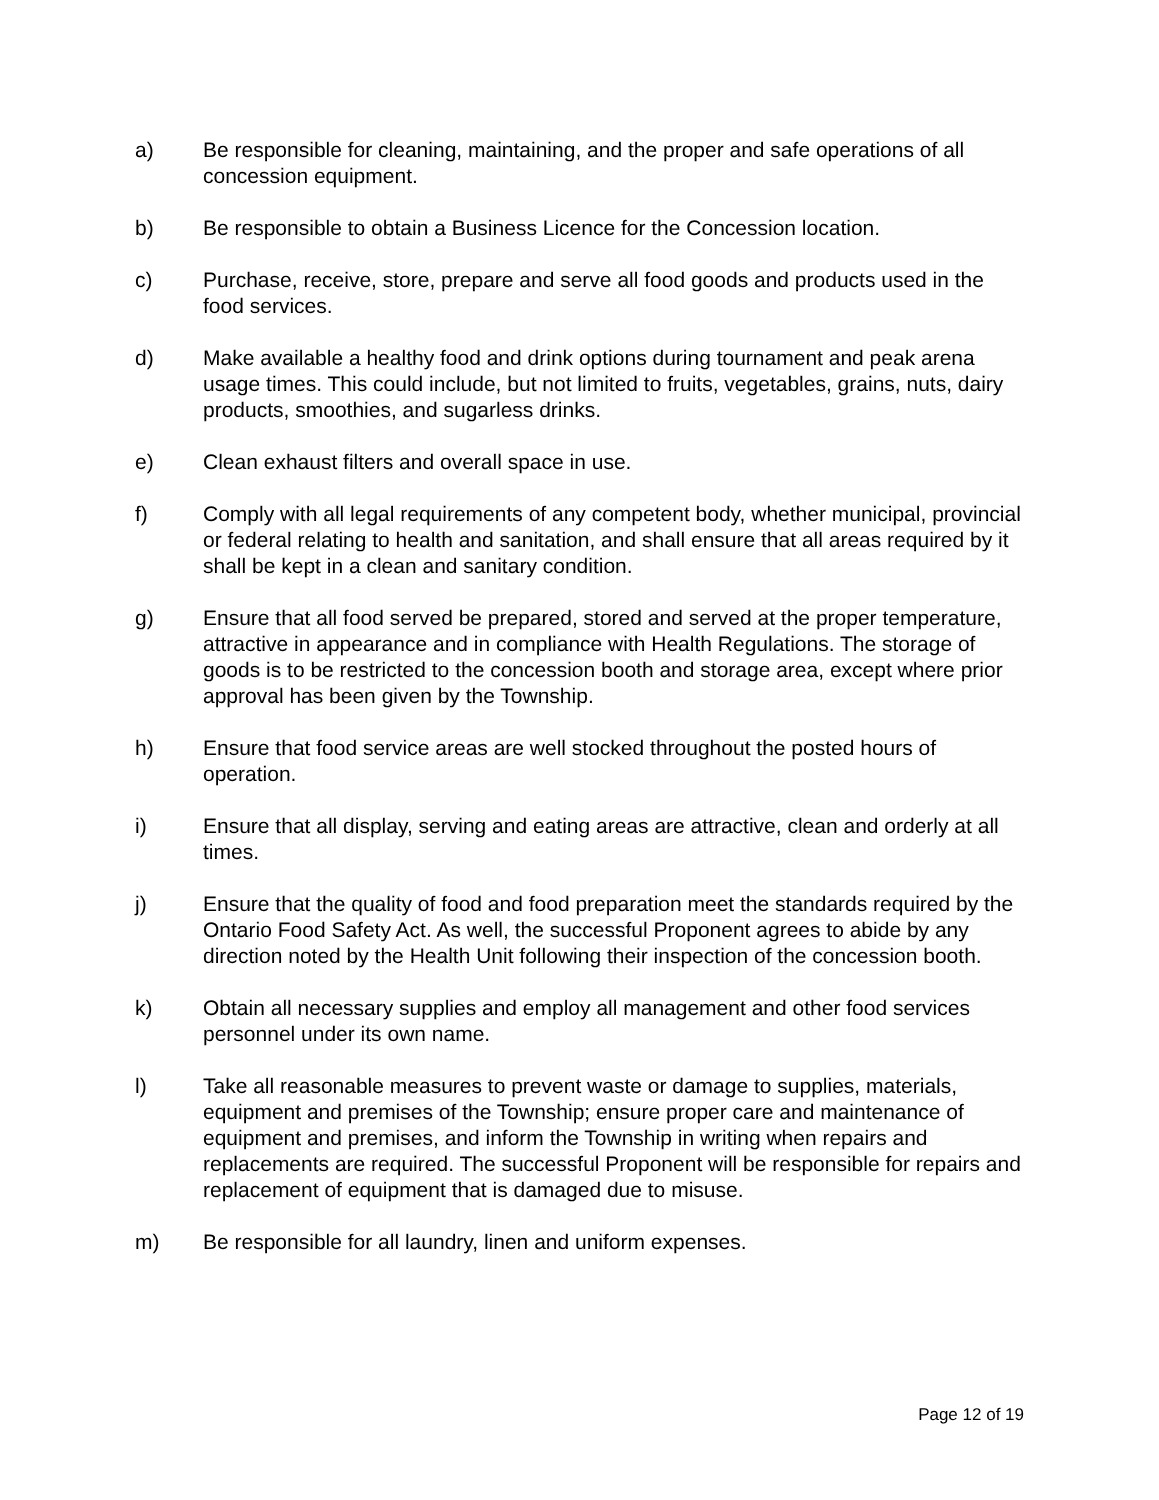a) Be responsible for cleaning, maintaining, and the proper and safe operations of all concession equipment.
b) Be responsible to obtain a Business Licence for the Concession location.
c) Purchase, receive, store, prepare and serve all food goods and products used in the food services.
d) Make available a healthy food and drink options during tournament and peak arena usage times. This could include, but not limited to fruits, vegetables, grains, nuts, dairy products, smoothies, and sugarless drinks.
e) Clean exhaust filters and overall space in use.
f) Comply with all legal requirements of any competent body, whether municipal, provincial or federal relating to health and sanitation, and shall ensure that all areas required by it shall be kept in a clean and sanitary condition.
g) Ensure that all food served be prepared, stored and served at the proper temperature, attractive in appearance and in compliance with Health Regulations. The storage of goods is to be restricted to the concession booth and storage area, except where prior approval has been given by the Township.
h) Ensure that food service areas are well stocked throughout the posted hours of operation.
i) Ensure that all display, serving and eating areas are attractive, clean and orderly at all times.
j) Ensure that the quality of food and food preparation meet the standards required by the Ontario Food Safety Act. As well, the successful Proponent agrees to abide by any direction noted by the Health Unit following their inspection of the concession booth.
k) Obtain all necessary supplies and employ all management and other food services personnel under its own name.
l) Take all reasonable measures to prevent waste or damage to supplies, materials, equipment and premises of the Township; ensure proper care and maintenance of equipment and premises, and inform the Township in writing when repairs and replacements are required. The successful Proponent will be responsible for repairs and replacement of equipment that is damaged due to misuse.
m) Be responsible for all laundry, linen and uniform expenses.
Page 12 of 19